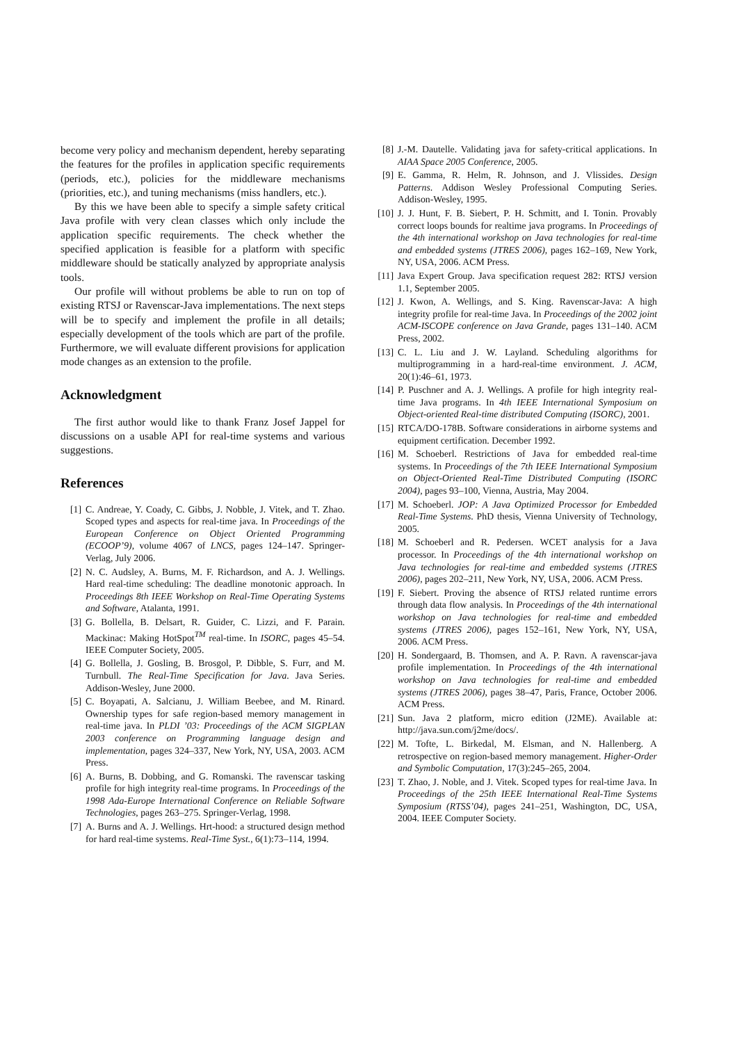become very policy and mechanism dependent, hereby separating the features for the profiles in application specific requirements (periods, etc.), policies for the middleware mechanisms (priorities, etc.), and tuning mechanisms (miss handlers, etc.).
By this we have been able to specify a simple safety critical Java profile with very clean classes which only include the application specific requirements. The check whether the specified application is feasible for a platform with specific middleware should be statically analyzed by appropriate analysis tools.
Our profile will without problems be able to run on top of existing RTSJ or Ravenscar-Java implementations. The next steps will be to specify and implement the profile in all details; especially development of the tools which are part of the profile. Furthermore, we will evaluate different provisions for application mode changes as an extension to the profile.
Acknowledgment
The first author would like to thank Franz Josef Jappel for discussions on a usable API for real-time systems and various suggestions.
References
[1] C. Andreae, Y. Coady, C. Gibbs, J. Nobble, J. Vitek, and T. Zhao. Scoped types and aspects for real-time java. In Proceedings of the European Conference on Object Oriented Programming (ECOOP’9), volume 4067 of LNCS, pages 124–147. Springer-Verlag, July 2006.
[2] N. C. Audsley, A. Burns, M. F. Richardson, and A. J. Wellings. Hard real-time scheduling: The deadline monotonic approach. In Proceedings 8th IEEE Workshop on Real-Time Operating Systems and Software, Atalanta, 1991.
[3] G. Bollella, B. Delsart, R. Guider, C. Lizzi, and F. Parain. Mackinac: Making HotSpot<sup>TM</sup> real-time. In ISORC, pages 45–54. IEEE Computer Society, 2005.
[4] G. Bollella, J. Gosling, B. Brosgol, P. Dibble, S. Furr, and M. Turnbull. The Real-Time Specification for Java. Java Series. Addison-Wesley, June 2000.
[5] C. Boyapati, A. Salcianu, J. William Beebee, and M. Rinard. Ownership types for safe region-based memory management in real-time java. In PLDI ’03: Proceedings of the ACM SIGPLAN 2003 conference on Programming language design and implementation, pages 324–337, New York, NY, USA, 2003. ACM Press.
[6] A. Burns, B. Dobbing, and G. Romanski. The ravenscar tasking profile for high integrity real-time programs. In Proceedings of the 1998 Ada-Europe International Conference on Reliable Software Technologies, pages 263–275. Springer-Verlag, 1998.
[7] A. Burns and A. J. Wellings. Hrt-hood: a structured design method for hard real-time systems. Real-Time Syst., 6(1):73–114, 1994.
[8] J.-M. Dautelle. Validating java for safety-critical applications. In AIAA Space 2005 Conference, 2005.
[9] E. Gamma, R. Helm, R. Johnson, and J. Vlissides. Design Patterns. Addison Wesley Professional Computing Series. Addison-Wesley, 1995.
[10] J. J. Hunt, F. B. Siebert, P. H. Schmitt, and I. Tonin. Provably correct loops bounds for realtime java programs. In Proceedings of the 4th international workshop on Java technologies for real-time and embedded systems (JTRES 2006), pages 162–169, New York, NY, USA, 2006. ACM Press.
[11] Java Expert Group. Java specification request 282: RTSJ version 1.1, September 2005.
[12] J. Kwon, A. Wellings, and S. King. Ravenscar-Java: A high integrity profile for real-time Java. In Proceedings of the 2002 joint ACM-ISCOPE conference on Java Grande, pages 131–140. ACM Press, 2002.
[13] C. L. Liu and J. W. Layland. Scheduling algorithms for multiprogramming in a hard-real-time environment. J. ACM, 20(1):46–61, 1973.
[14] P. Puschner and A. J. Wellings. A profile for high integrity real-time Java programs. In 4th IEEE International Symposium on Object-oriented Real-time distributed Computing (ISORC), 2001.
[15] RTCA/DO-178B. Software considerations in airborne systems and equipment certification. December 1992.
[16] M. Schoeberl. Restrictions of Java for embedded real-time systems. In Proceedings of the 7th IEEE International Symposium on Object-Oriented Real-Time Distributed Computing (ISORC 2004), pages 93–100, Vienna, Austria, May 2004.
[17] M. Schoeberl. JOP: A Java Optimized Processor for Embedded Real-Time Systems. PhD thesis, Vienna University of Technology, 2005.
[18] M. Schoeberl and R. Pedersen. WCET analysis for a Java processor. In Proceedings of the 4th international workshop on Java technologies for real-time and embedded systems (JTRES 2006), pages 202–211, New York, NY, USA, 2006. ACM Press.
[19] F. Siebert. Proving the absence of RTSJ related runtime errors through data flow analysis. In Proceedings of the 4th international workshop on Java technologies for real-time and embedded systems (JTRES 2006), pages 152–161, New York, NY, USA, 2006. ACM Press.
[20] H. Sondergaard, B. Thomsen, and A. P. Ravn. A ravenscar-java profile implementation. In Proceedings of the 4th international workshop on Java technologies for real-time and embedded systems (JTRES 2006), pages 38–47, Paris, France, October 2006. ACM Press.
[21] Sun. Java 2 platform, micro edition (J2ME). Available at: http://java.sun.com/j2me/docs/.
[22] M. Tofte, L. Birkedal, M. Elsman, and N. Hallenberg. A retrospective on region-based memory management. Higher-Order and Symbolic Computation, 17(3):245–265, 2004.
[23] T. Zhao, J. Noble, and J. Vitek. Scoped types for real-time Java. In Proceedings of the 25th IEEE International Real-Time Systems Symposium (RTSS’04), pages 241–251, Washington, DC, USA, 2004. IEEE Computer Society.